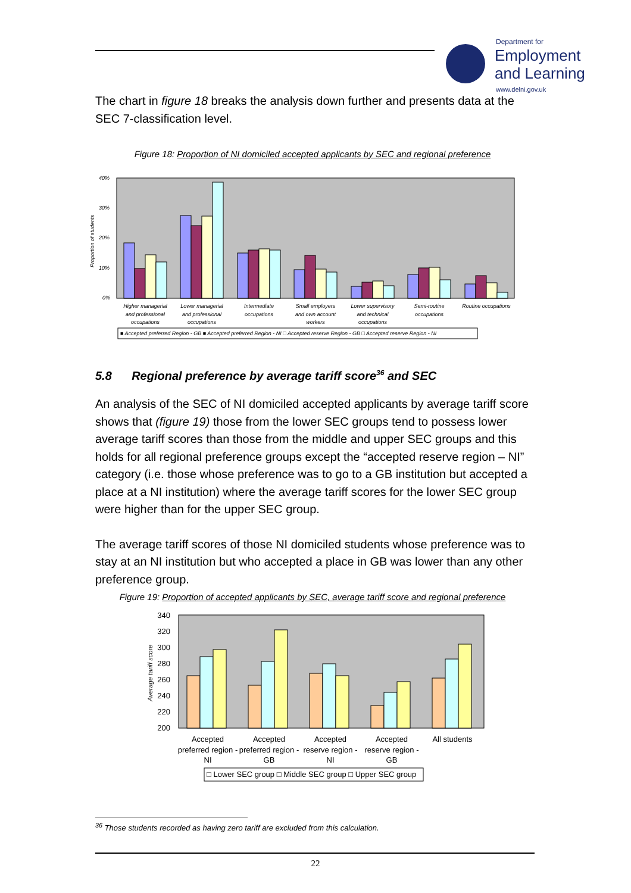Department for
Employment
and Learning
www.delni.gov.uk
The chart in figure 18 breaks the analysis down further and presents data at the SEC 7-classification level.
Figure 18: Proportion of NI domiciled accepted applicants by SEC and regional preference
40%
30%
20%
10%
0%
Proportion of students
Higher managerial
and professional
occupations
Lower managerial
and professional
occupations
Intermediate
occupations
Small employers
and own account
workers
Lower supervisory
and technical
occupations
Semi-routine
occupations
Routine occupations
■ Accepted preferred Region - GB ■ Accepted preferred Region - NI □ Accepted reserve Region - GB □ Accepted reserve Region - NI
5.8 Regional preference by average tariff score<sup>36</sup> and SEC
An analysis of the SEC of NI domiciled accepted applicants by average tariff score shows that (figure 19) those from the lower SEC groups tend to possess lower average tariff scores than those from the middle and upper SEC groups and this holds for all regional preference groups except the “accepted reserve region – NI” category (i.e. those whose preference was to go to a GB institution but accepted a place at a NI institution) where the average tariff scores for the lower SEC group were higher than for the upper SEC group.
The average tariff scores of those NI domiciled students whose preference was to stay at an NI institution but who accepted a place in GB was lower than any other preference group.
Figure 19: Proportion of accepted applicants by SEC, average tariff score and regional preference
340
320
300
280
260
240
220
200
Average tariff score
Accepted
preferred region -
NI
Accepted
preferred region -
GB
Accepted
reserve region -
NI
Accepted
reserve region -
GB
All students
□ Lower SEC group □ Middle SEC group □ Upper SEC group
<sup>36</sup> Those students recorded as having zero tariff are excluded from this calculation.
22